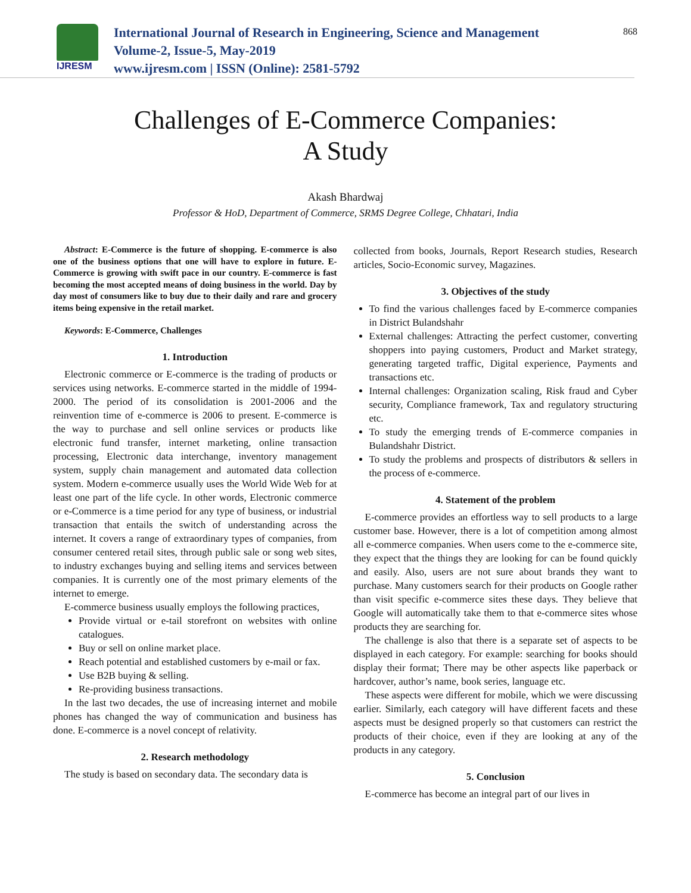IJRESM
International Journal of Research in Engineering, Science and Management
Volume-2, Issue-5, May-2019
www.ijresm.com | ISSN (Online): 2581-5792
868
Challenges of E-Commerce Companies:
A Study
Akash Bhardwaj
Professor & HoD, Department of Commerce, SRMS Degree College, Chhatari, India
Abstract: E-Commerce is the future of shopping. E-commerce is also one of the business options that one will have to explore in future. E-Commerce is growing with swift pace in our country. E-commerce is fast becoming the most accepted means of doing business in the world. Day by day most of consumers like to buy due to their daily and rare and grocery items being expensive in the retail market.
Keywords: E-Commerce, Challenges
1. Introduction
Electronic commerce or E-commerce is the trading of products or services using networks. E-commerce started in the middle of 1994-2000. The period of its consolidation is 2001-2006 and the reinvention time of e-commerce is 2006 to present. E-commerce is the way to purchase and sell online services or products like electronic fund transfer, internet marketing, online transaction processing, Electronic data interchange, inventory management system, supply chain management and automated data collection system. Modern e-commerce usually uses the World Wide Web for at least one part of the life cycle. In other words, Electronic commerce or e-Commerce is a time period for any type of business, or industrial transaction that entails the switch of understanding across the internet. It covers a range of extraordinary types of companies, from consumer centered retail sites, through public sale or song web sites, to industry exchanges buying and selling items and services between companies. It is currently one of the most primary elements of the internet to emerge.
E-commerce business usually employs the following practices,
Provide virtual or e-tail storefront on websites with online catalogues.
Buy or sell on online market place.
Reach potential and established customers by e-mail or fax.
Use B2B buying & selling.
Re-providing business transactions.
In the last two decades, the use of increasing internet and mobile phones has changed the way of communication and business has done. E-commerce is a novel concept of relativity.
2. Research methodology
The study is based on secondary data. The secondary data is
collected from books, Journals, Report Research studies, Research articles, Socio-Economic survey, Magazines.
3. Objectives of the study
To find the various challenges faced by E-commerce companies in District Bulandshahr
External challenges: Attracting the perfect customer, converting shoppers into paying customers, Product and Market strategy, generating targeted traffic, Digital experience, Payments and transactions etc.
Internal challenges: Organization scaling, Risk fraud and Cyber security, Compliance framework, Tax and regulatory structuring etc.
To study the emerging trends of E-commerce companies in Bulandshahr District.
To study the problems and prospects of distributors & sellers in the process of e-commerce.
4. Statement of the problem
E-commerce provides an effortless way to sell products to a large customer base. However, there is a lot of competition among almost all e-commerce companies. When users come to the e-commerce site, they expect that the things they are looking for can be found quickly and easily. Also, users are not sure about brands they want to purchase. Many customers search for their products on Google rather than visit specific e-commerce sites these days. They believe that Google will automatically take them to that e-commerce sites whose products they are searching for.
The challenge is also that there is a separate set of aspects to be displayed in each category. For example: searching for books should display their format; There may be other aspects like paperback or hardcover, author’s name, book series, language etc.
These aspects were different for mobile, which we were discussing earlier. Similarly, each category will have different facets and these aspects must be designed properly so that customers can restrict the products of their choice, even if they are looking at any of the products in any category.
5. Conclusion
E-commerce has become an integral part of our lives in